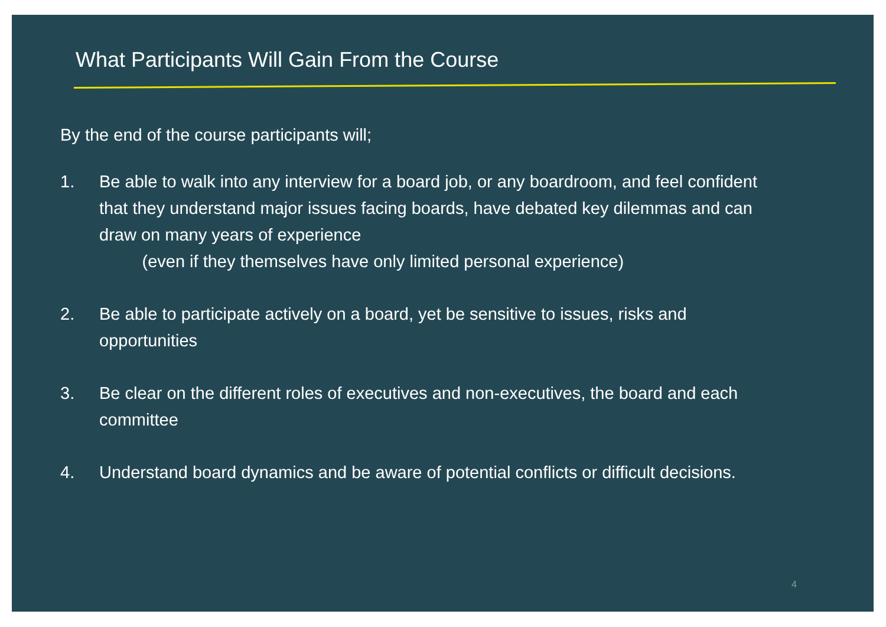What Participants Will Gain From the Course
By the end of the course participants will;
1. Be able to walk into any interview for a board job, or any boardroom, and feel confident that they understand major issues facing boards, have debated key dilemmas and can draw on many years of experience
(even if they themselves have only limited personal experience)
2. Be able to participate actively on a board, yet be sensitive to issues, risks and opportunities
3. Be clear on the different roles of executives and non-executives, the board and each committee
4. Understand board dynamics and be aware of potential conflicts or difficult decisions.
4